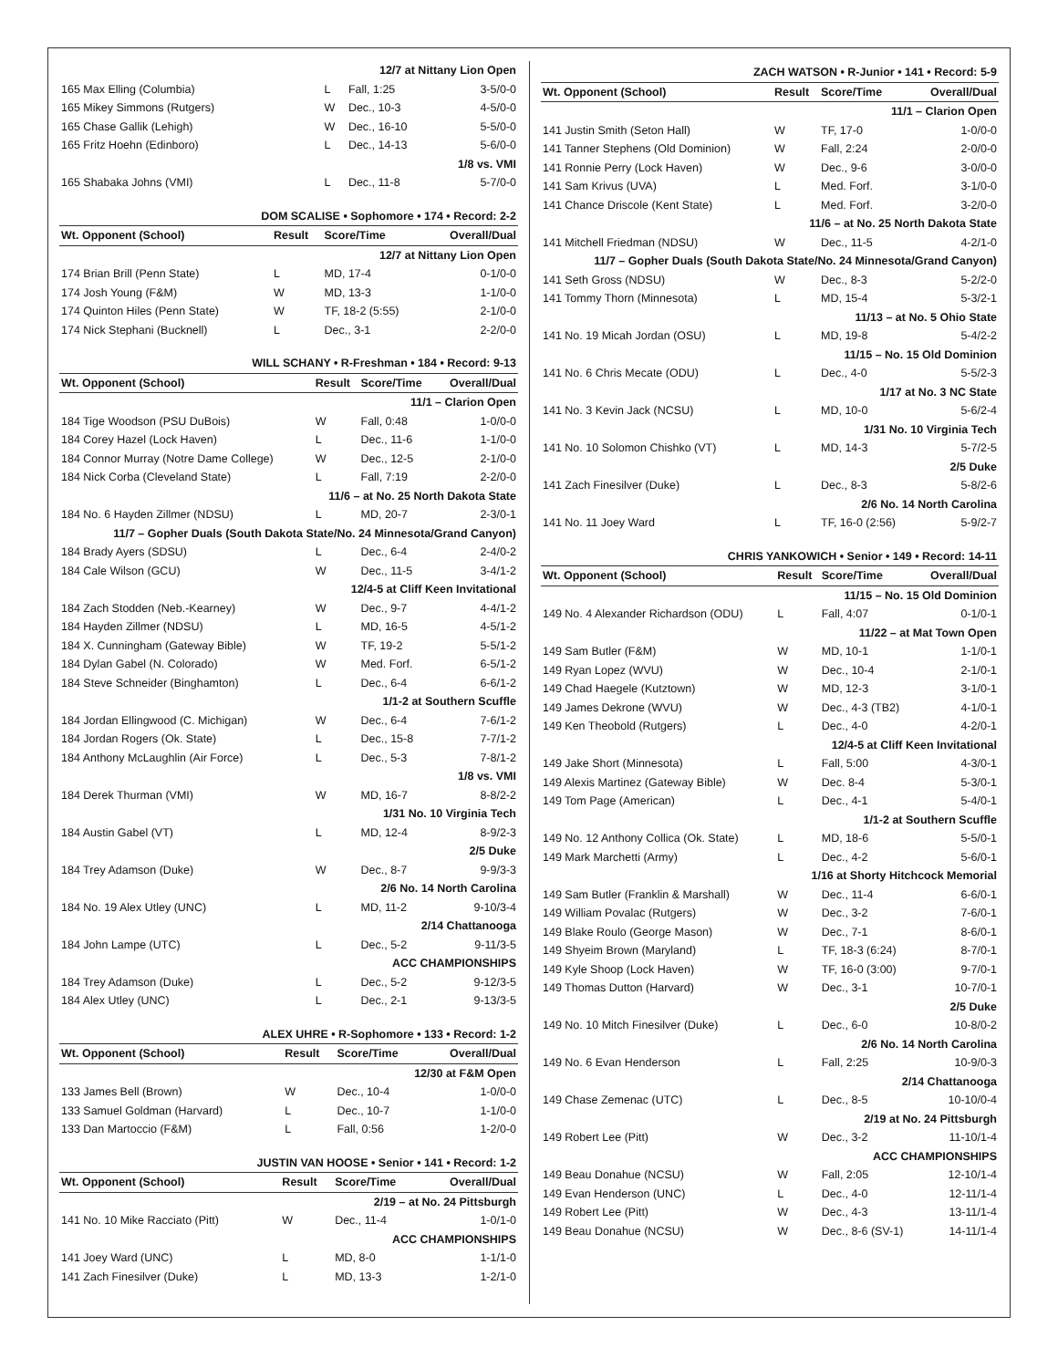| 12/7 at Nittany Lion Open | | | |
| 165 Max Elling (Columbia) | L | Fall, 1:25 | 3-5/0-0 |
| 165 Mikey Simmons (Rutgers) | W | Dec., 10-3 | 4-5/0-0 |
| 165 Chase Gallik (Lehigh) | W | Dec., 16-10 | 5-5/0-0 |
| 165 Fritz Hoehn (Edinboro) | L | Dec., 14-13 | 5-6/0-0 |
| 1/8 vs. VMI | | | |
| 165 Shabaka Johns (VMI) | L | Dec., 11-8 | 5-7/0-0 |
| DOM SCALISE • Sophomore • 174 • Record: 2-2 | | | |
| Wt. Opponent (School) | Result | Score/Time | Overall/Dual |
| 12/7 at Nittany Lion Open | | | |
| 174 Brian Brill (Penn State) | L | MD, 17-4 | 0-1/0-0 |
| 174 Josh Young (F&M) | W | MD, 13-3 | 1-1/0-0 |
| 174 Quinton Hiles (Penn State) | W | TF, 18-2 (5:55) | 2-1/0-0 |
| 174 Nick Stephani (Bucknell) | L | Dec., 3-1 | 2-2/0-0 |
| WILL SCHANY • R-Freshman • 184 • Record: 9-13 | | | |
| Wt. Opponent (School) | Result | Score/Time | Overall/Dual |
| 11/1 – Clarion Open | | | |
| 184 Tige Woodson (PSU DuBois) | W | Fall, 0:48 | 1-0/0-0 |
| 184 Corey Hazel (Lock Haven) | L | Dec., 11-6 | 1-1/0-0 |
| 184 Connor Murray (Notre Dame College) | W | Dec., 12-5 | 2-1/0-0 |
| 184 Nick Corba (Cleveland State) | L | Fall, 7:19 | 2-2/0-0 |
| 11/6 – at No. 25 North Dakota State | | | |
| 184 No. 6 Hayden Zillmer (NDSU) | L | MD, 20-7 | 2-3/0-1 |
| 11/7 – Gopher Duals (South Dakota State/No. 24 Minnesota/Grand Canyon) | | | |
| 184 Brady Ayers (SDSU) | L | Dec., 6-4 | 2-4/0-2 |
| 184 Cale Wilson (GCU) | W | Dec., 11-5 | 3-4/1-2 |
| 12/4-5 at Cliff Keen Invitational | | | |
| 184 Zach Stodden (Neb.-Kearney) | W | Dec., 9-7 | 4-4/1-2 |
| 184 Hayden Zillmer (NDSU) | L | MD, 16-5 | 4-5/1-2 |
| 184 X. Cunningham (Gateway Bible) | W | TF, 19-2 | 5-5/1-2 |
| 184 Dylan Gabel (N. Colorado) | W | Med. Forf. | 6-5/1-2 |
| 184 Steve Schneider (Binghamton) | L | Dec., 6-4 | 6-6/1-2 |
| 1/1-2 at Southern Scuffle | | | |
| 184 Jordan Ellingwood (C. Michigan) | W | Dec., 6-4 | 7-6/1-2 |
| 184 Jordan Rogers (Ok. State) | L | Dec., 15-8 | 7-7/1-2 |
| 184 Anthony McLaughlin (Air Force) | L | Dec., 5-3 | 7-8/1-2 |
| 1/8 vs. VMI | | | |
| 184 Derek Thurman (VMI) | W | MD, 16-7 | 8-8/2-2 |
| 1/31 No. 10 Virginia Tech | | | |
| 184 Austin Gabel (VT) | L | MD, 12-4 | 8-9/2-3 |
| 2/5 Duke | | | |
| 184 Trey Adamson (Duke) | W | Dec., 8-7 | 9-9/3-3 |
| 2/6 No. 14 North Carolina | | | |
| 184 No. 19 Alex Utley (UNC) | L | MD, 11-2 | 9-10/3-4 |
| 2/14 Chattanooga | | | |
| 184 John Lampe (UTC) | L | Dec., 5-2 | 9-11/3-5 |
| ACC CHAMPIONSHIPS | | | |
| 184 Trey Adamson (Duke) | L | Dec., 5-2 | 9-12/3-5 |
| 184 Alex Utley (UNC) | L | Dec., 2-1 | 9-13/3-5 |
| ALEX UHRE • R-Sophomore • 133 • Record: 1-2 | | | |
| Wt. Opponent (School) | Result | Score/Time | Overall/Dual |
| 12/30 at F&M Open | | | |
| 133 James Bell (Brown) | W | Dec., 10-4 | 1-0/0-0 |
| 133 Samuel Goldman (Harvard) | L | Dec., 10-7 | 1-1/0-0 |
| 133 Dan Martoccio (F&M) | L | Fall, 0:56 | 1-2/0-0 |
| JUSTIN VAN HOOSE • Senior • 141 • Record: 1-2 | | | |
| Wt. Opponent (School) | Result | Score/Time | Overall/Dual |
| 2/19 – at No. 24 Pittsburgh | | | |
| 141 No. 10 Mike Racciato (Pitt) | W | Dec., 11-4 | 1-0/1-0 |
| ACC CHAMPIONSHIPS | | | |
| 141 Joey Ward (UNC) | L | MD, 8-0 | 1-1/1-0 |
| 141 Zach Finesilver (Duke) | L | MD, 13-3 | 1-2/1-0 |
| ZACH WATSON • R-Junior • 141 • Record: 5-9 | | | |
| Wt. Opponent (School) | Result | Score/Time | Overall/Dual |
| 11/1 – Clarion Open | | | |
| 141 Justin Smith (Seton Hall) | W | TF, 17-0 | 1-0/0-0 |
| 141 Tanner Stephens (Old Dominion) | W | Fall, 2:24 | 2-0/0-0 |
| 141 Ronnie Perry (Lock Haven) | W | Dec., 9-6 | 3-0/0-0 |
| 141 Sam Krivus (UVA) | L | Med. Forf. | 3-1/0-0 |
| 141 Chance Driscole (Kent State) | L | Med. Forf. | 3-2/0-0 |
| 11/6 – at No. 25 North Dakota State | | | |
| 141 Mitchell Friedman (NDSU) | W | Dec., 11-5 | 4-2/1-0 |
| 11/7 – Gopher Duals (South Dakota State/No. 24 Minnesota/Grand Canyon) | | | |
| 141 Seth Gross (NDSU) | W | Dec., 8-3 | 5-2/2-0 |
| 141 Tommy Thorn (Minnesota) | L | MD, 15-4 | 5-3/2-1 |
| 11/13 – at No. 5 Ohio State | | | |
| 141 No. 19 Micah Jordan (OSU) | L | MD, 19-8 | 5-4/2-2 |
| 11/15 – No. 15 Old Dominion | | | |
| 141 No. 6 Chris Mecate (ODU) | L | Dec., 4-0 | 5-5/2-3 |
| 1/17 at No. 3 NC State | | | |
| 141 No. 3 Kevin Jack (NCSU) | L | MD, 10-0 | 5-6/2-4 |
| 1/31 No. 10 Virginia Tech | | | |
| 141 No. 10 Solomon Chishko (VT) | L | MD, 14-3 | 5-7/2-5 |
| 2/5 Duke | | | |
| 141 Zach Finesilver (Duke) | L | Dec., 8-3 | 5-8/2-6 |
| 2/6 No. 14 North Carolina | | | |
| 141 No. 11 Joey Ward | L | TF, 16-0 (2:56) | 5-9/2-7 |
| CHRIS YANKOWICH • Senior • 149 • Record: 14-11 | | | |
| Wt. Opponent (School) | Result | Score/Time | Overall/Dual |
| 11/15 – No. 15 Old Dominion | | | |
| 149 No. 4 Alexander Richardson (ODU) | L | Fall, 4:07 | 0-1/0-1 |
| 11/22 – at Mat Town Open | | | |
| 149 Sam Butler (F&M) | W | MD, 10-1 | 1-1/0-1 |
| 149 Ryan Lopez (WVU) | W | Dec., 10-4 | 2-1/0-1 |
| 149 Chad Haegele (Kutztown) | W | MD, 12-3 | 3-1/0-1 |
| 149 James Dekrone (WVU) | W | Dec., 4-3 (TB2) | 4-1/0-1 |
| 149 Ken Theobold (Rutgers) | L | Dec., 4-0 | 4-2/0-1 |
| 12/4-5 at Cliff Keen Invitational | | | |
| 149 Jake Short (Minnesota) | L | Fall, 5:00 | 4-3/0-1 |
| 149 Alexis Martinez (Gateway Bible) | W | Dec. 8-4 | 5-3/0-1 |
| 149 Tom Page (American) | L | Dec., 4-1 | 5-4/0-1 |
| 1/1-2 at Southern Scuffle | | | |
| 149 No. 12 Anthony Collica (Ok. State) | L | MD, 18-6 | 5-5/0-1 |
| 149 Mark Marchetti (Army) | L | Dec., 4-2 | 5-6/0-1 |
| 1/16 at Shorty Hitchcock Memorial | | | |
| 149 Sam Butler (Franklin & Marshall) | W | Dec., 11-4 | 6-6/0-1 |
| 149 William Povalac (Rutgers) | W | Dec., 3-2 | 7-6/0-1 |
| 149 Blake Roulo (George Mason) | W | Dec., 7-1 | 8-6/0-1 |
| 149 Shyeim Brown (Maryland) | L | TF, 18-3 (6:24) | 8-7/0-1 |
| 149 Kyle Shoop (Lock Haven) | W | TF, 16-0 (3:00) | 9-7/0-1 |
| 149 Thomas Dutton (Harvard) | W | Dec., 3-1 | 10-7/0-1 |
| 2/5 Duke | | | |
| 149 No. 10 Mitch Finesilver (Duke) | L | Dec., 6-0 | 10-8/0-2 |
| 2/6 No. 14 North Carolina | | | |
| 149 No. 6 Evan Henderson | L | Fall, 2:25 | 10-9/0-3 |
| 2/14 Chattanooga | | | |
| 149 Chase Zemenac (UTC) | L | Dec., 8-5 | 10-10/0-4 |
| 2/19 at No. 24 Pittsburgh | | | |
| 149 Robert Lee (Pitt) | W | Dec., 3-2 | 11-10/1-4 |
| ACC CHAMPIONSHIPS | | | |
| 149 Beau Donahue (NCSU) | W | Fall, 2:05 | 12-10/1-4 |
| 149 Evan Henderson (UNC) | L | Dec., 4-0 | 12-11/1-4 |
| 149 Robert Lee (Pitt) | W | Dec., 4-3 | 13-11/1-4 |
| 149 Beau Donahue (NCSU) | W | Dec., 8-6 (SV-1) | 14-11/1-4 |